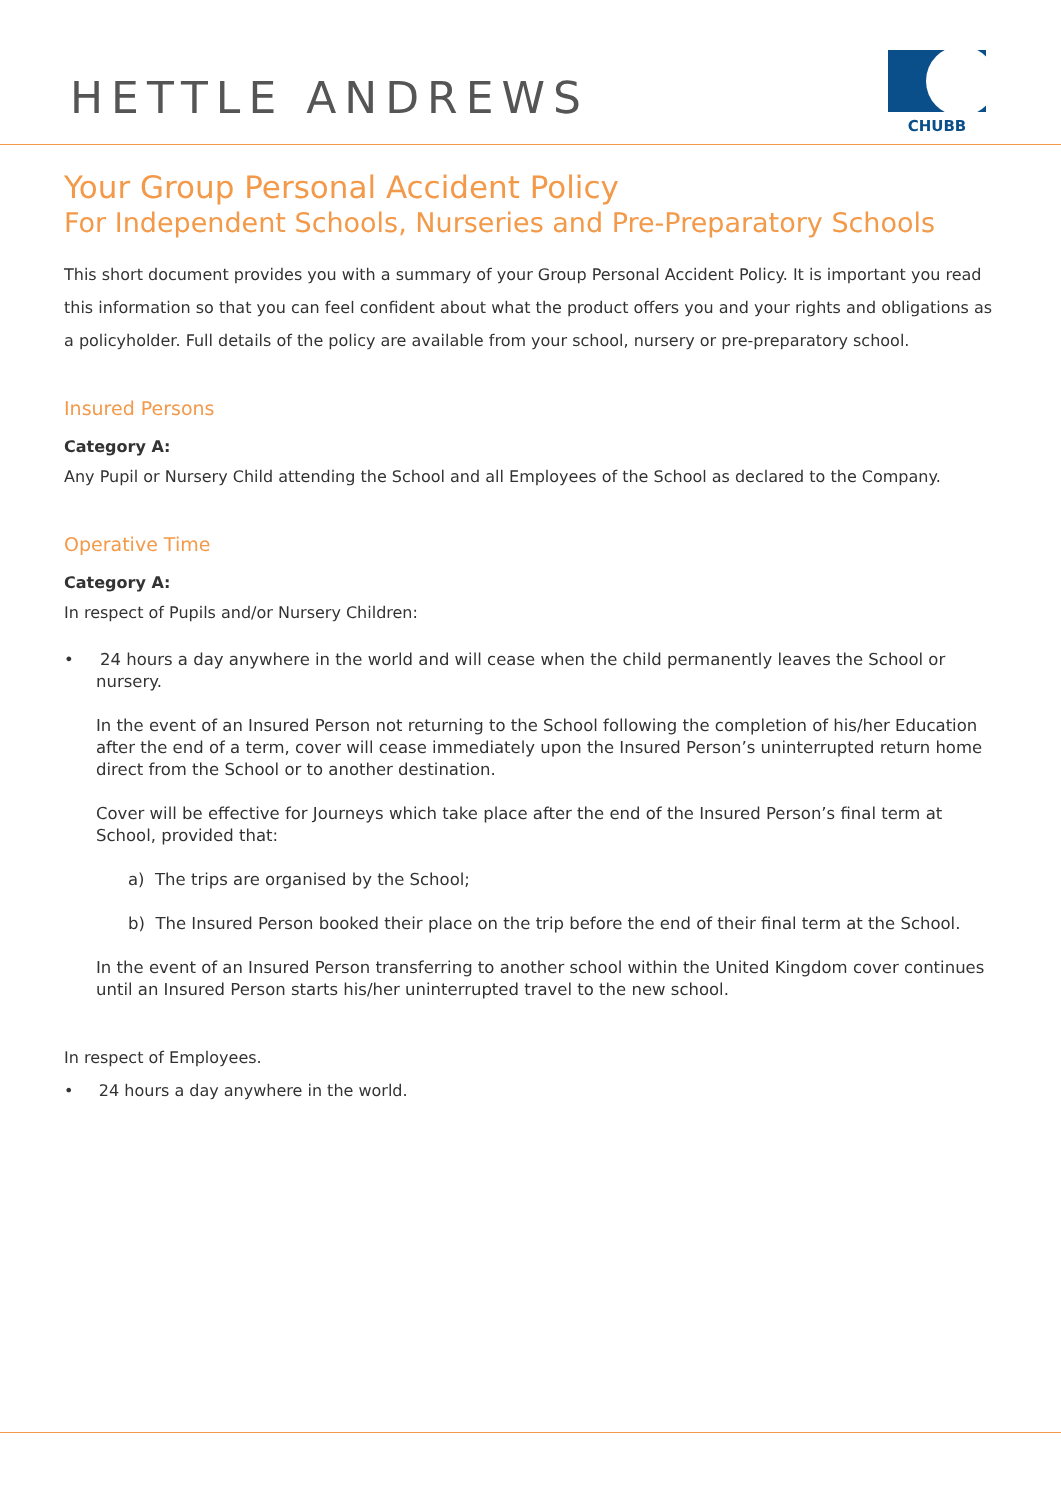HETTLE ANDREWS
CHUBB
Your Group Personal Accident Policy
For Independent Schools, Nurseries and Pre-Preparatory Schools
This short document provides you with a summary of your Group Personal Accident Policy. It is important you read this information so that you can feel confident about what the product offers you and your rights and obligations as a policyholder. Full details of the policy are available from your school, nursery or pre-preparatory school.
Insured Persons
Category A:
Any Pupil or Nursery Child attending the School and all Employees of the School as declared to the Company.
Operative Time
Category A:
In respect of Pupils and/or Nursery Children:
• 24 hours a day anywhere in the world and will cease when the child permanently leaves the School or nursery.
In the event of an Insured Person not returning to the School following the completion of his/her Education after the end of a term, cover will cease immediately upon the Insured Person’s uninterrupted return home direct from the School or to another destination.
Cover will be effective for Journeys which take place after the end of the Insured Person’s final term at School, provided that:
a) The trips are organised by the School;
b) The Insured Person booked their place on the trip before the end of their final term at the School.
In the event of an Insured Person transferring to another school within the United Kingdom cover continues until an Insured Person starts his/her uninterrupted travel to the new school.
In respect of Employees.
• 24 hours a day anywhere in the world.